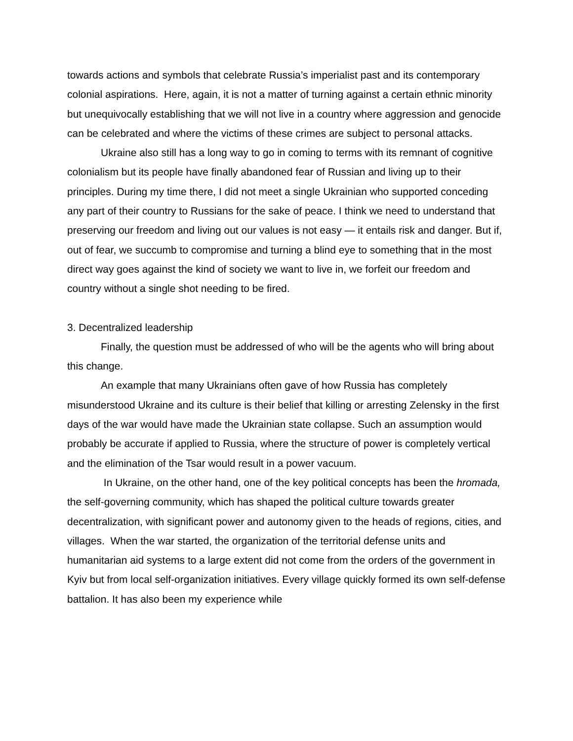towards actions and symbols that celebrate Russia’s imperialist past and its contemporary colonial aspirations. Here, again, it is not a matter of turning against a certain ethnic minority but unequivocally establishing that we will not live in a country where aggression and genocide can be celebrated and where the victims of these crimes are subject to personal attacks.
Ukraine also still has a long way to go in coming to terms with its remnant of cognitive colonialism but its people have finally abandoned fear of Russian and living up to their principles. During my time there, I did not meet a single Ukrainian who supported conceding any part of their country to Russians for the sake of peace. I think we need to understand that preserving our freedom and living out our values is not easy — it entails risk and danger. But if, out of fear, we succumb to compromise and turning a blind eye to something that in the most direct way goes against the kind of society we want to live in, we forfeit our freedom and country without a single shot needing to be fired.
3. Decentralized leadership
Finally, the question must be addressed of who will be the agents who will bring about this change.
An example that many Ukrainians often gave of how Russia has completely misunderstood Ukraine and its culture is their belief that killing or arresting Zelensky in the first days of the war would have made the Ukrainian state collapse. Such an assumption would probably be accurate if applied to Russia, where the structure of power is completely vertical and the elimination of the Tsar would result in a power vacuum.
In Ukraine, on the other hand, one of the key political concepts has been the hromada, the self-governing community, which has shaped the political culture towards greater decentralization, with significant power and autonomy given to the heads of regions, cities, and villages. When the war started, the organization of the territorial defense units and humanitarian aid systems to a large extent did not come from the orders of the government in Kyiv but from local self-organization initiatives. Every village quickly formed its own self-defense battalion. It has also been my experience while